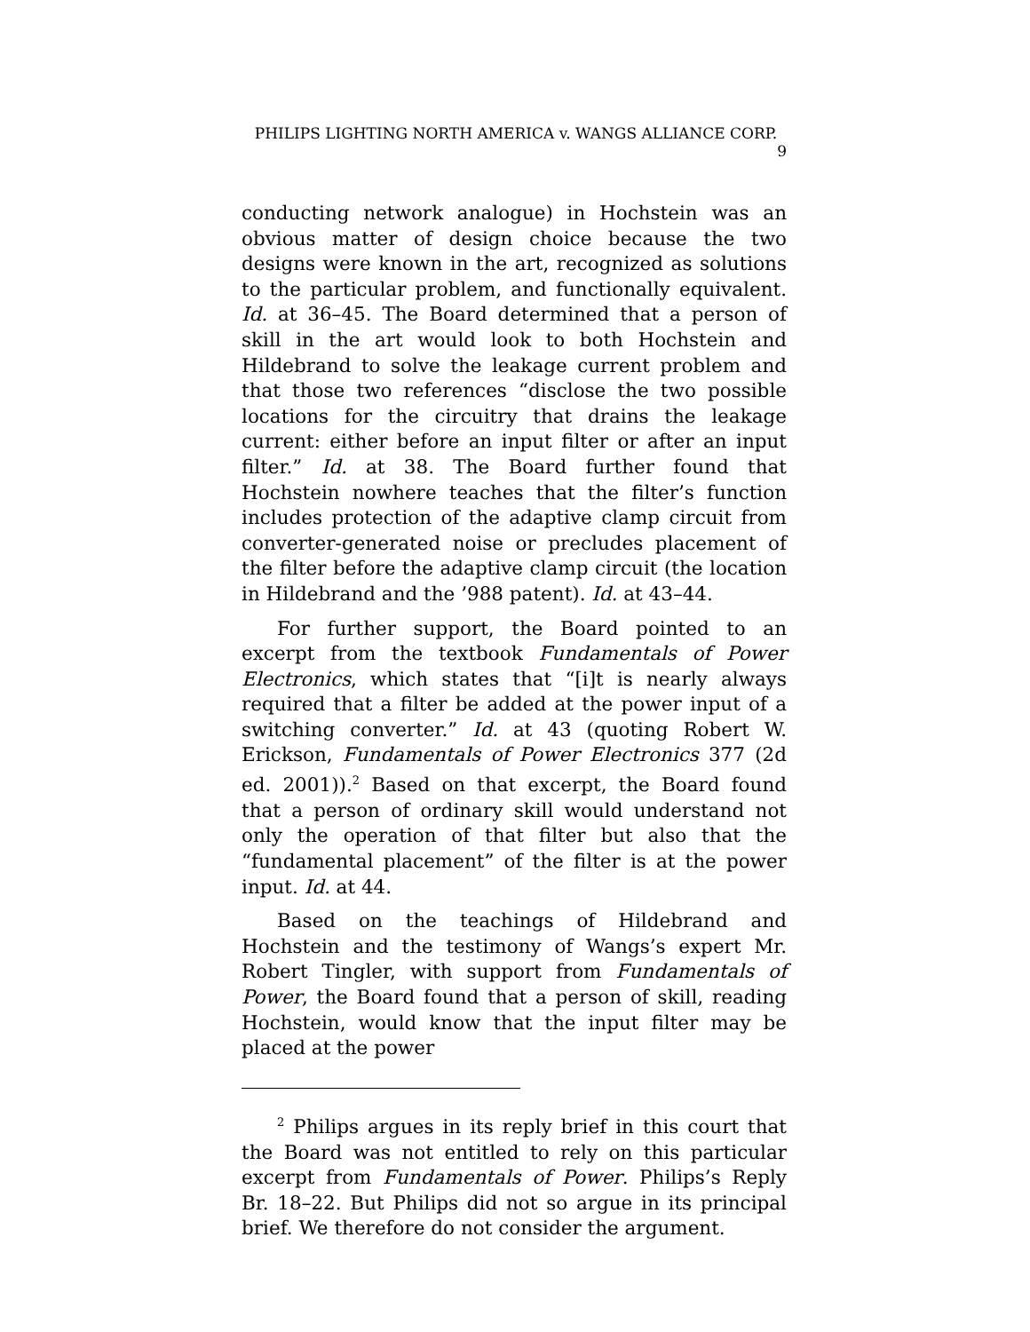PHILIPS LIGHTING NORTH AMERICA v. WANGS ALLIANCE CORP. 9
conducting network analogue) in Hochstein was an obvious matter of design choice because the two designs were known in the art, recognized as solutions to the particular problem, and functionally equivalent. Id. at 36–45. The Board determined that a person of skill in the art would look to both Hochstein and Hildebrand to solve the leakage current problem and that those two references “disclose the two possible locations for the circuitry that drains the leakage current: either before an input filter or after an input filter.” Id. at 38. The Board further found that Hochstein nowhere teaches that the filter’s function includes protection of the adaptive clamp circuit from converter-generated noise or precludes placement of the filter before the adaptive clamp circuit (the location in Hildebrand and the ’988 patent). Id. at 43–44.
For further support, the Board pointed to an excerpt from the textbook Fundamentals of Power Electronics, which states that “[i]t is nearly always required that a filter be added at the power input of a switching converter.” Id. at 43 (quoting Robert W. Erickson, Fundamentals of Power Electronics 377 (2d ed. 2001)).<sup>2</sup> Based on that excerpt, the Board found that a person of ordinary skill would understand not only the operation of that filter but also that the “fundamental placement” of the filter is at the power input. Id. at 44.
Based on the teachings of Hildebrand and Hochstein and the testimony of Wangs’s expert Mr. Robert Tingler, with support from Fundamentals of Power, the Board found that a person of skill, reading Hochstein, would know that the input filter may be placed at the power
<sup>2</sup> Philips argues in its reply brief in this court that the Board was not entitled to rely on this particular excerpt from Fundamentals of Power. Philips’s Reply Br. 18–22. But Philips did not so argue in its principal brief. We therefore do not consider the argument.